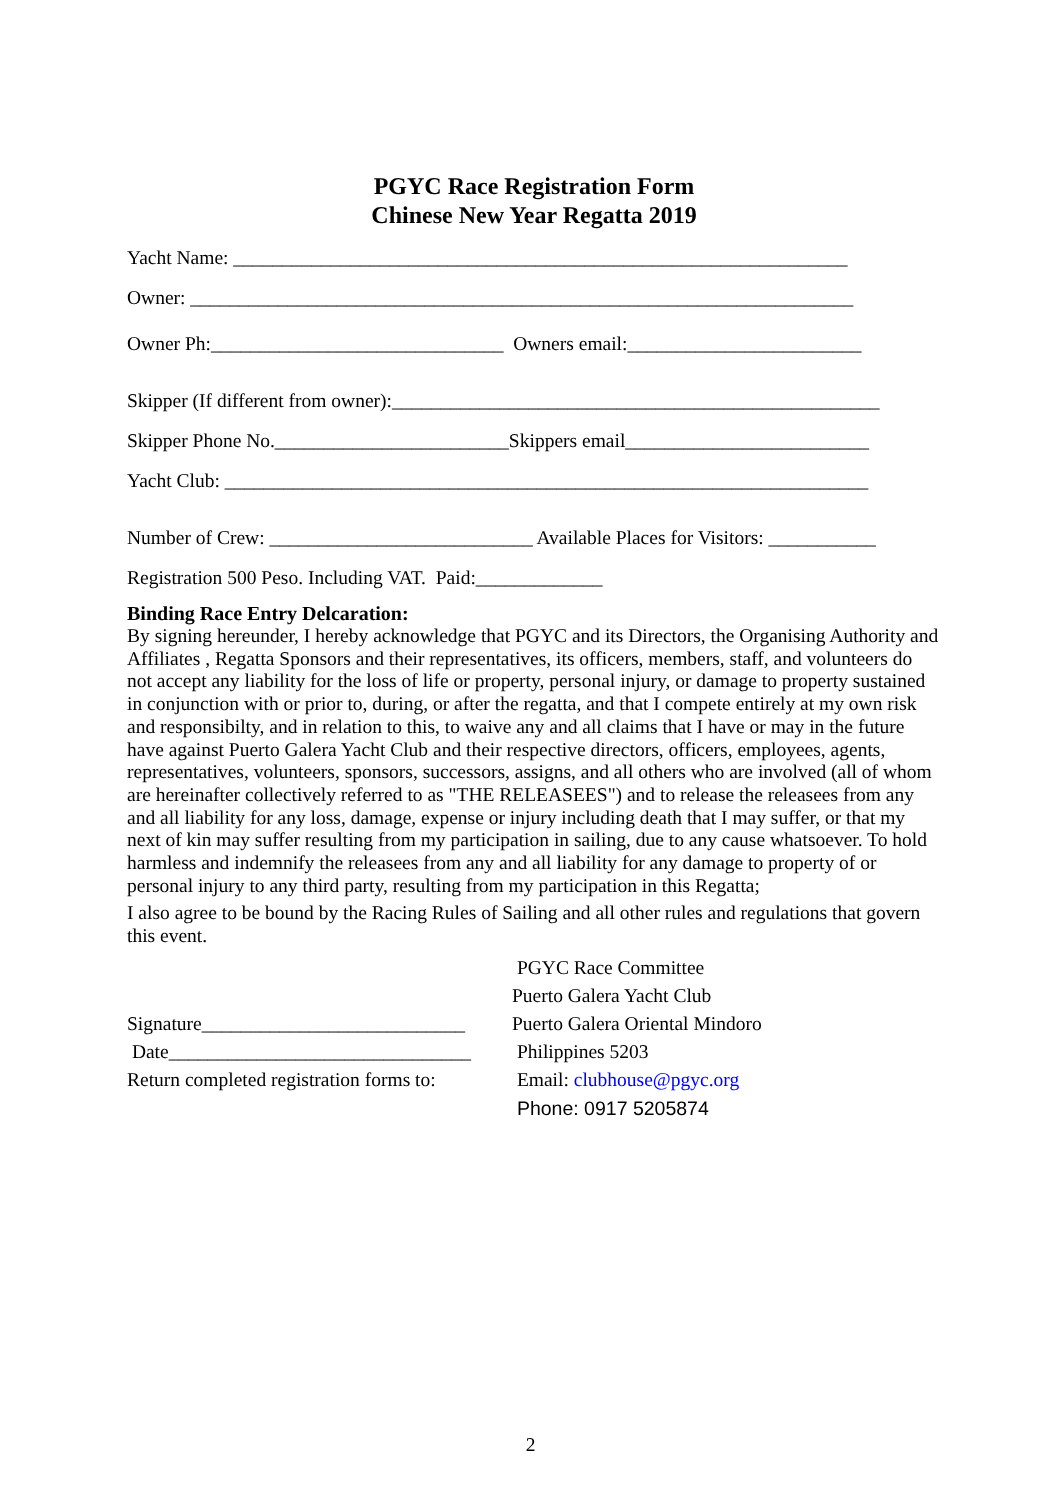PGYC Race Registration Form
Chinese New Year Regatta 2019
Yacht Name: _______________________________________________________________
Owner: ____________________________________________________________________
Owner Ph:______________________________ Owners email:________________________
Skipper (If different from owner):__________________________________________________
Skipper Phone No.________________________Skippers email_________________________
Yacht Club: __________________________________________________________________
Number of Crew: ___________________________ Available Places for Visitors: ___________
Registration 500 Peso. Including VAT. Paid:_____________
Binding Race Entry Delcaration:
By signing hereunder, I hereby acknowledge that PGYC and its Directors, the Organising Authority and Affiliates , Regatta Sponsors and their representatives, its officers, members, staff, and volunteers do not accept any liability for the loss of life or property, personal injury, or damage to property sustained in conjunction with or prior to, during, or after the regatta, and that I compete entirely at my own risk and responsibilty, and in relation to this, to waive any and all claims that I have or may in the future have against Puerto Galera Yacht Club and their respective directors, officers, employees, agents, representatives, volunteers, sponsors, successors, assigns, and all others who are involved (all of whom are hereinafter collectively referred to as "THE RELEASEES") and to release the releasees from any and all liability for any loss, damage, expense or injury including death that I may suffer, or that my next of kin may suffer resulting from my participation in sailing, due to any cause whatsoever. To hold harmless and indemnify the releasees from any and all liability for any damage to property of or personal injury to any third party, resulting from my participation in this Regatta;
I also agree to be bound by the Racing Rules of Sailing and all other rules and regulations that govern this event.
Signature___________________________ Date_______________________________ Return completed registration forms to:
PGYC Race Committee Puerto Galera Yacht Club Puerto Galera Oriental Mindoro Philippines 5203 Email: clubhouse@pgyc.org Phone: 0917 5205874
2